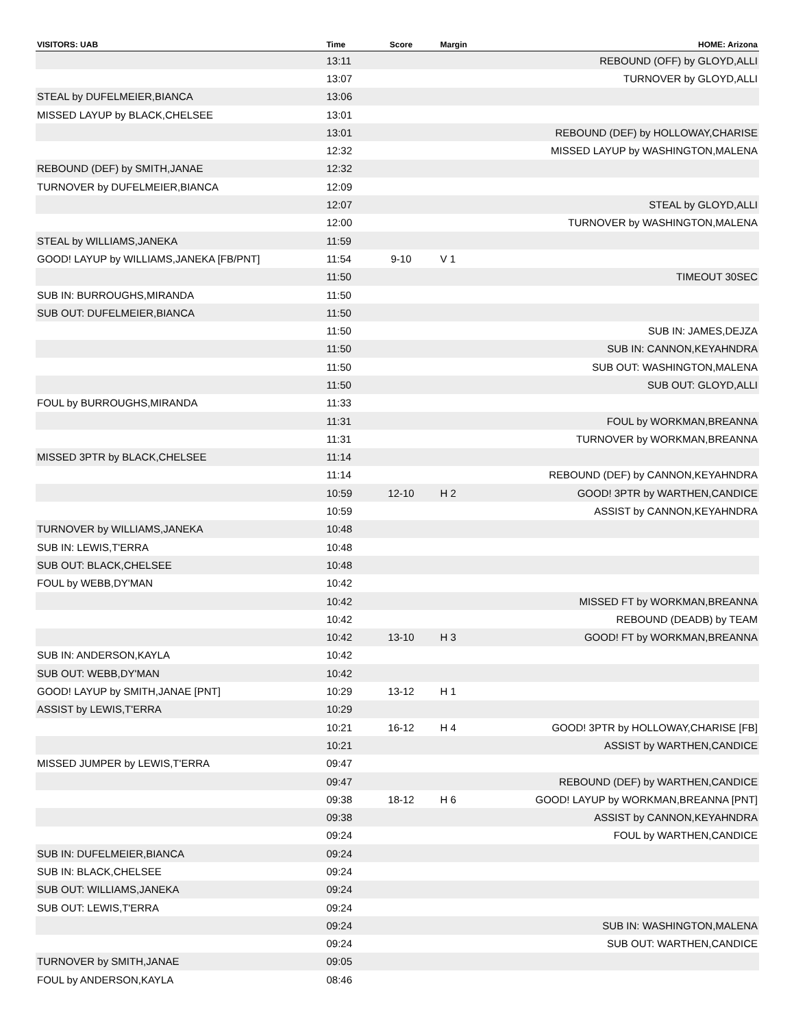| VISITORS: UAB | Time | Score | Margin | HOME: Arizona |
| --- | --- | --- | --- | --- |
| | 13:11 | | | REBOUND (OFF) by GLOYD,ALLI |
| | 13:07 | | | TURNOVER by GLOYD,ALLI |
| STEAL by DUFELMEIER,BIANCA | 13:06 | | | |
| MISSED LAYUP by BLACK,CHELSEE | 13:01 | | | |
| | 13:01 | | | REBOUND (DEF) by HOLLOWAY,CHARISE |
| | 12:32 | | | MISSED LAYUP by WASHINGTON,MALENA |
| REBOUND (DEF) by SMITH,JANAE | 12:32 | | | |
| TURNOVER by DUFELMEIER,BIANCA | 12:09 | | | |
| | 12:07 | | | STEAL by GLOYD,ALLI |
| | 12:00 | | | TURNOVER by WASHINGTON,MALENA |
| STEAL by WILLIAMS,JANEKA | 11:59 | | | |
| GOOD! LAYUP by WILLIAMS,JANEKA [FB/PNT] | 11:54 | 9-10 | V 1 | |
| | 11:50 | | | TIMEOUT 30SEC |
| SUB IN: BURROUGHS,MIRANDA | 11:50 | | | |
| SUB OUT: DUFELMEIER,BIANCA | 11:50 | | | |
| | 11:50 | | | SUB IN: JAMES,DEJZA |
| | 11:50 | | | SUB IN: CANNON,KEYAHNDRA |
| | 11:50 | | | SUB OUT: WASHINGTON,MALENA |
| | 11:50 | | | SUB OUT: GLOYD,ALLI |
| FOUL by BURROUGHS,MIRANDA | 11:33 | | | |
| | 11:31 | | | FOUL by WORKMAN,BREANNA |
| | 11:31 | | | TURNOVER by WORKMAN,BREANNA |
| MISSED 3PTR by BLACK,CHELSEE | 11:14 | | | |
| | 11:14 | | | REBOUND (DEF) by CANNON,KEYAHNDRA |
| | 10:59 | 12-10 | H 2 | GOOD! 3PTR by WARTHEN,CANDICE |
| | 10:59 | | | ASSIST by CANNON,KEYAHNDRA |
| TURNOVER by WILLIAMS,JANEKA | 10:48 | | | |
| SUB IN: LEWIS,T'ERRA | 10:48 | | | |
| SUB OUT: BLACK,CHELSEE | 10:48 | | | |
| FOUL by WEBB,DY'MAN | 10:42 | | | |
| | 10:42 | | | MISSED FT by WORKMAN,BREANNA |
| | 10:42 | | | REBOUND (DEADB) by TEAM |
| | 10:42 | 13-10 | H 3 | GOOD! FT by WORKMAN,BREANNA |
| SUB IN: ANDERSON,KAYLA | 10:42 | | | |
| SUB OUT: WEBB,DY'MAN | 10:42 | | | |
| GOOD! LAYUP by SMITH,JANAE [PNT] | 10:29 | 13-12 | H 1 | |
| ASSIST by LEWIS,T'ERRA | 10:29 | | | |
| | 10:21 | 16-12 | H 4 | GOOD! 3PTR by HOLLOWAY,CHARISE [FB] |
| | 10:21 | | | ASSIST by WARTHEN,CANDICE |
| MISSED JUMPER by LEWIS,T'ERRA | 09:47 | | | |
| | 09:47 | | | REBOUND (DEF) by WARTHEN,CANDICE |
| | 09:38 | 18-12 | H 6 | GOOD! LAYUP by WORKMAN,BREANNA [PNT] |
| | 09:38 | | | ASSIST by CANNON,KEYAHNDRA |
| | 09:24 | | | FOUL by WARTHEN,CANDICE |
| SUB IN: DUFELMEIER,BIANCA | 09:24 | | | |
| SUB IN: BLACK,CHELSEE | 09:24 | | | |
| SUB OUT: WILLIAMS,JANEKA | 09:24 | | | |
| SUB OUT: LEWIS,T'ERRA | 09:24 | | | |
| | 09:24 | | | SUB IN: WASHINGTON,MALENA |
| | 09:24 | | | SUB OUT: WARTHEN,CANDICE |
| TURNOVER by SMITH,JANAE | 09:05 | | | |
| FOUL by ANDERSON,KAYLA | 08:46 | | | |